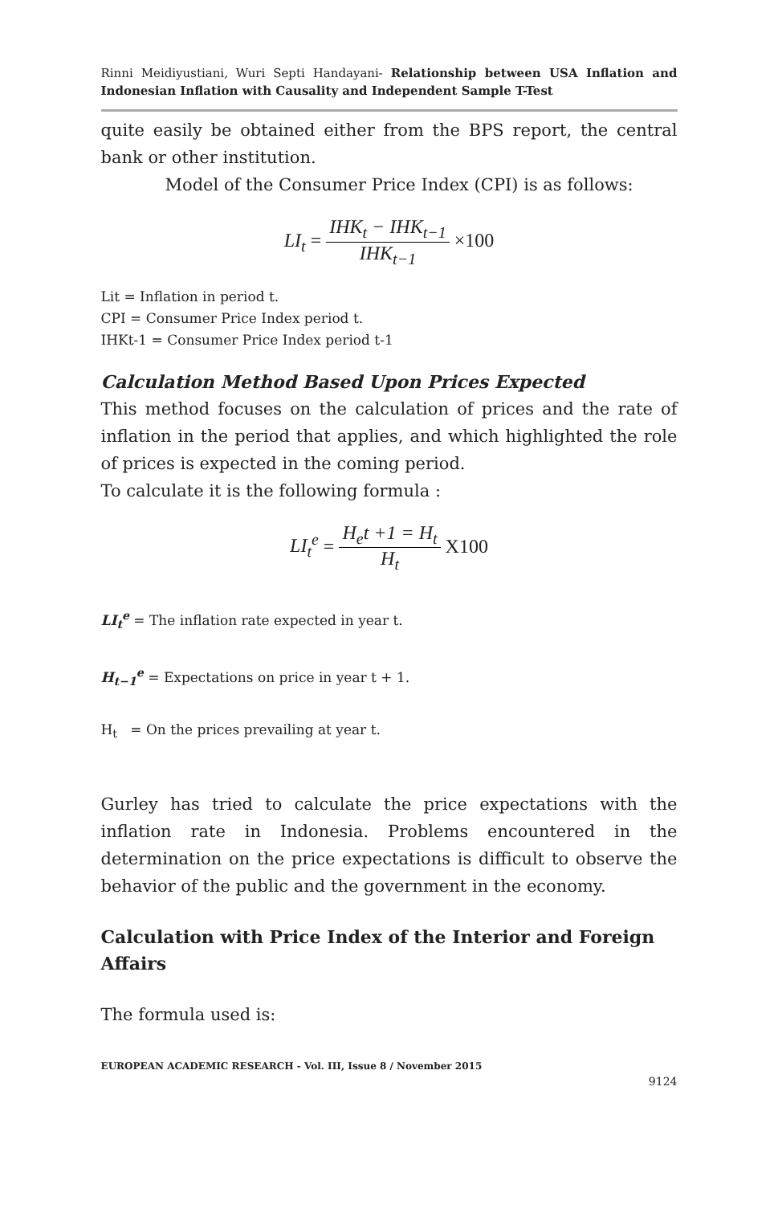Rinni Meidiyustiani, Wuri Septi Handayani- Relationship between USA Inflation and Indonesian Inflation with Causality and Independent Sample T-Test
quite easily be obtained either from the BPS report, the central bank or other institution.
Model of the Consumer Price Index (CPI) is as follows:
LI<sub>t</sub> = IHK<sub>t</sub> − IHK<sub>t−1</sub> IHK<sub>t−1</sub> ×100
Lit = Inflation in period t.
CPI = Consumer Price Index period t.
IHKt-1 = Consumer Price Index period t-1
Calculation Method Based Upon Prices Expected
This method focuses on the calculation of prices and the rate of inflation in the period that applies, and which highlighted the role of prices is expected in the coming period.
To calculate it is the following formula :
LI<sub>t</sub><sup>e</sup> = H<sub>e</sub>t +1 = H<sub>t</sub> H<sub>t</sub> X100
LI<sub>t</sub><sup>e</sup> = The inflation rate expected in year t.
H<sub>t−1</sub><sup>e</sup> = Expectations on price in year t + 1.
H<sub>t</sub> = On the prices prevailing at year t.
Gurley has tried to calculate the price expectations with the inflation rate in Indonesia. Problems encountered in the determination on the price expectations is difficult to observe the behavior of the public and the government in the economy.
Calculation with Price Index of the Interior and Foreign Affairs
The formula used is:
EUROPEAN ACADEMIC RESEARCH - Vol. III, Issue 8 / November 2015
9124